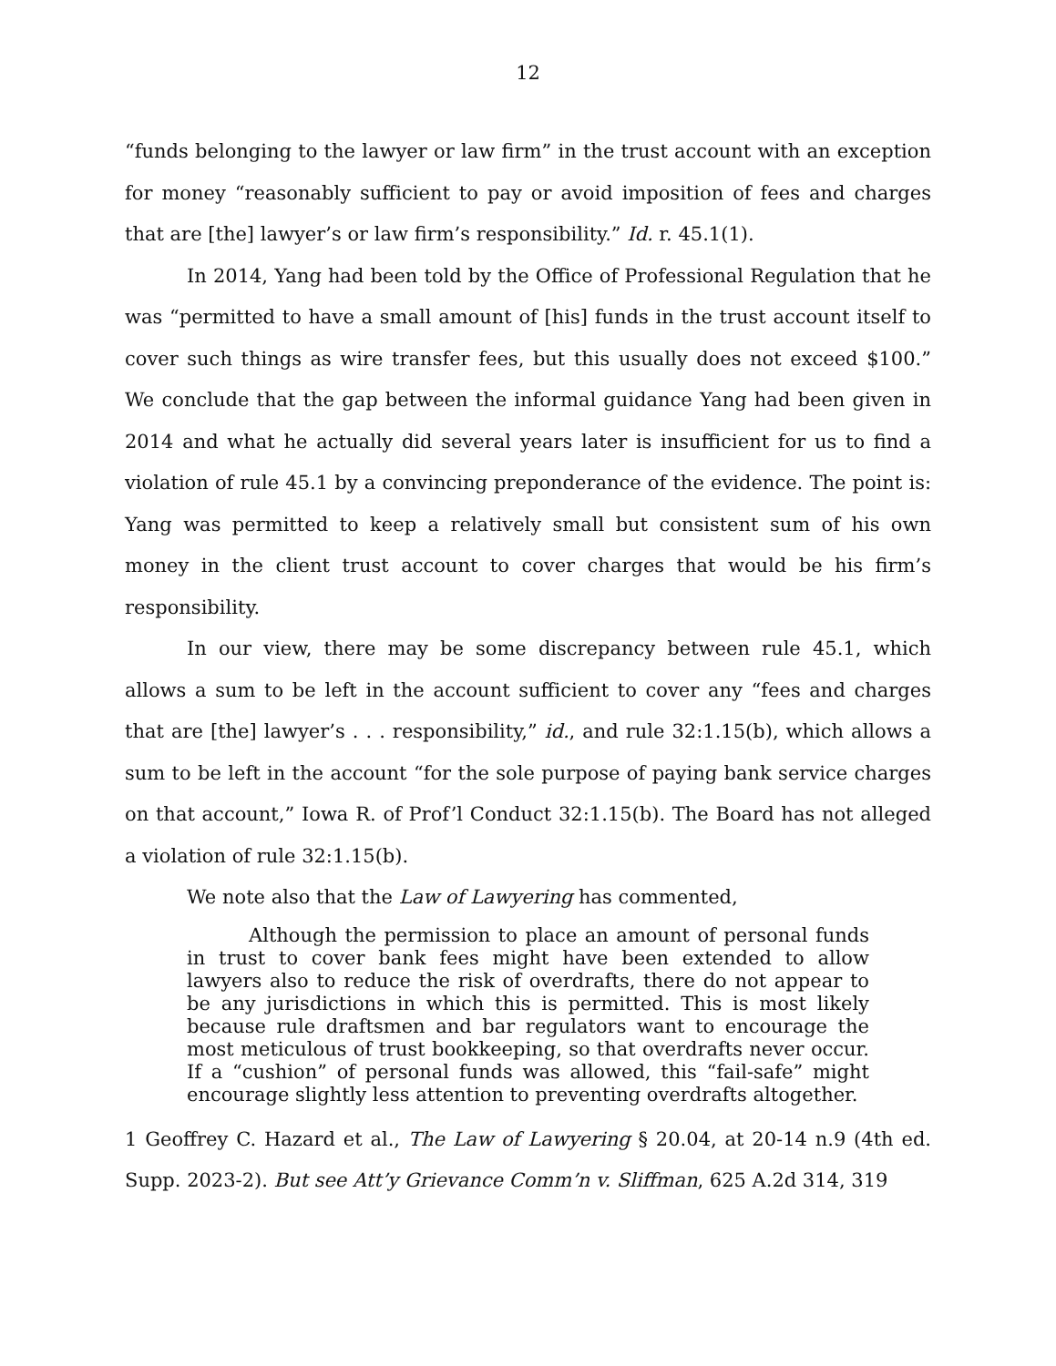12
“funds belonging to the lawyer or law firm” in the trust account with an exception for money “reasonably sufficient to pay or avoid imposition of fees and charges that are [the] lawyer’s or law firm’s responsibility.” Id. r. 45.1(1).
In 2014, Yang had been told by the Office of Professional Regulation that he was “permitted to have a small amount of [his] funds in the trust account itself to cover such things as wire transfer fees, but this usually does not exceed $100.” We conclude that the gap between the informal guidance Yang had been given in 2014 and what he actually did several years later is insufficient for us to find a violation of rule 45.1 by a convincing preponderance of the evidence. The point is: Yang was permitted to keep a relatively small but consistent sum of his own money in the client trust account to cover charges that would be his firm’s responsibility.
In our view, there may be some discrepancy between rule 45.1, which allows a sum to be left in the account sufficient to cover any “fees and charges that are [the] lawyer’s . . . responsibility,” id., and rule 32:1.15(b), which allows a sum to be left in the account “for the sole purpose of paying bank service charges on that account,” Iowa R. of Prof’l Conduct 32:1.15(b). The Board has not alleged a violation of rule 32:1.15(b).
We note also that the Law of Lawyering has commented,
Although the permission to place an amount of personal funds in trust to cover bank fees might have been extended to allow lawyers also to reduce the risk of overdrafts, there do not appear to be any jurisdictions in which this is permitted. This is most likely because rule draftsmen and bar regulators want to encourage the most meticulous of trust bookkeeping, so that overdrafts never occur. If a “cushion” of personal funds was allowed, this “fail-safe” might encourage slightly less attention to preventing overdrafts altogether.
1 Geoffrey C. Hazard et al., The Law of Lawyering § 20.04, at 20-14 n.9 (4th ed. Supp. 2023-2). But see Att’y Grievance Comm’n v. Sliffman, 625 A.2d 314, 319